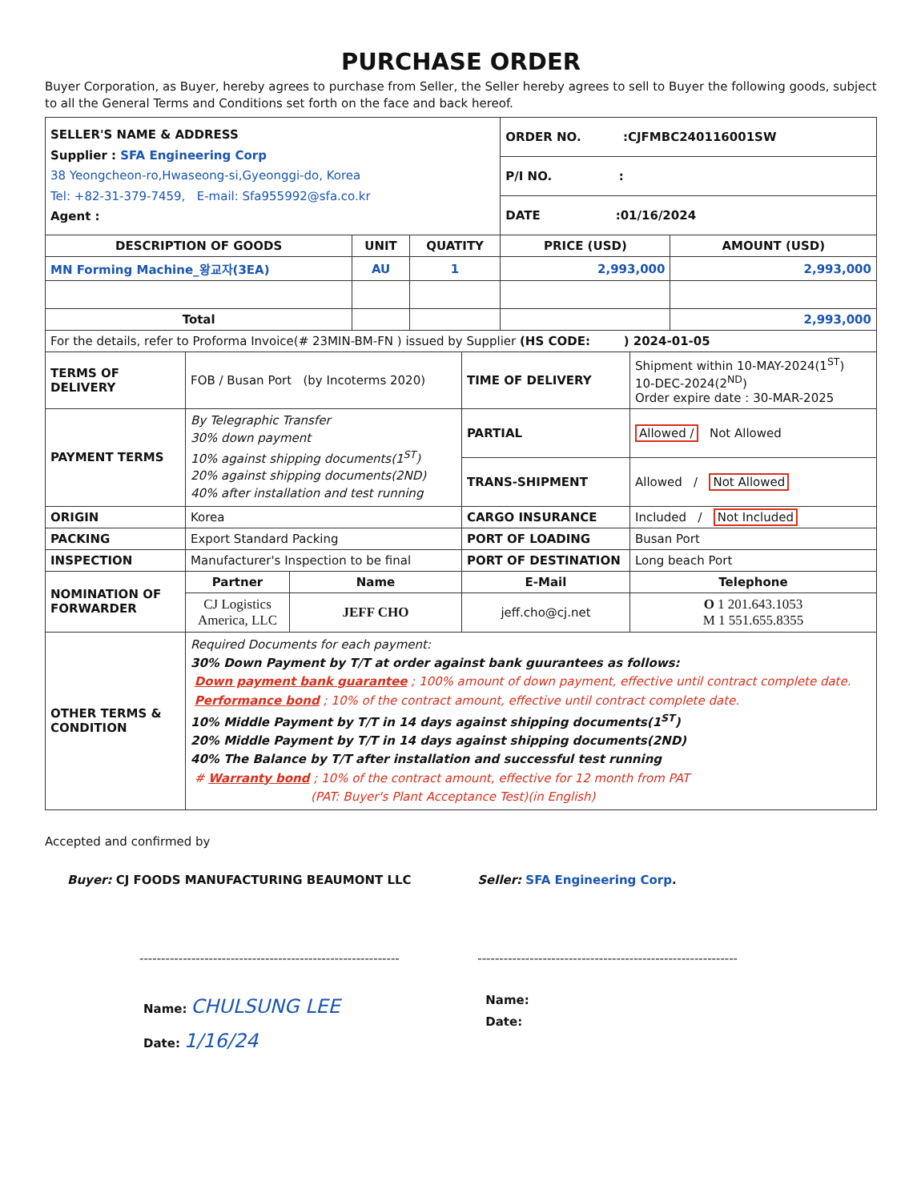PURCHASE ORDER
Buyer Corporation, as Buyer, hereby agrees to purchase from Seller, the Seller hereby agrees to sell to Buyer the following goods, subject to all the General Terms and Conditions set forth on the face and back hereof.
| SELLER'S NAME & ADDRESS Supplier : SFA Engineering Corp 38 Yeongcheon-ro,Hwaseong-si,Gyeonggi-do, Korea Tel: +82-31-379-7459, E-mail: Sfa955992@sfa.co.kr Agent : | | | ORDER NO. :CJFMBC240116001SW | |
| | | | P/I NO. : | |
| | | | DATE :01/16/2024 | |
| DESCRIPTION OF GOODS | UNIT | QUATITY | PRICE (USD) | AMOUNT (USD) |
| MN Forming Machine_왕교자(3EA) | AU | 1 | 2,993,000 | 2,993,000 |
| Total | | | | 2,993,000 |
| For the details, refer to Proforma Invoice(# 23MIN-BM-FN ) issued by Supplier (HS CODE: ) 2024-01-05 | | | | |
| TERMS OF DELIVERY | FOB / Busan Port (by Incoterms 2020) | | TIME OF DELIVERY | Shipment within 10-MAY-2024(1<sup>ST</sup>) 10-DEC-2024(2<sup>ND</sup>) Order expire date : 30-MAR-2025 |
| PAYMENT TERMS | By Telegraphic Transfer 30% down payment 10% against shipping documents(1<sup>ST</sup>) 20% against shipping documents(2ND) 40% after installation and test running | | PARTIAL | Allowed / Not Allowed |
| | | | TRANS-SHIPMENT | Allowed / Not Allowed |
| ORIGIN | Korea | | CARGO INSURANCE | Included / Not Included |
| PACKING | Export Standard Packing | | PORT OF LOADING | Busan Port |
| INSPECTION | Manufacturer's Inspection to be final | | PORT OF DESTINATION | Long beach Port |
| NOMINATION OF FORWARDER | Partner | Name | E-Mail | Telephone |
| | CJ Logistics America, LLC | JEFF CHO | jeff.cho@cj.net | O 1 201.643.1053 M 1 551.655.8355 |
| OTHER TERMS & CONDITION | Required Documents for each payment: 30% Down Payment by T/T at order against bank guurantees as follows: Down payment bank guarantee ; 100% amount of down payment, effective until contract complete date. Performance bond ; 10% of the contract amount, effective until contract complete date. 10% Middle Payment by T/T in 14 days against shipping documents(1<sup>ST</sup>) 20% Middle Payment by T/T in 14 days against shipping documents(2ND) 40% The Balance by T/T after installation and successful test running # Warranty bond ; 10% of the contract amount, effective for 12 month from PAT (PAT: Buyer's Plant Acceptance Test)(in English) | | | |
Accepted and confirmed by
Buyer: CJ FOODS MANUFACTURING BEAUMONT LLC
------------------------------------------------------------
Name: CHULSUNG LEE
Date: 1/16/24
Seller: SFA Engineering Corp.
------------------------------------------------------------
Name:
Date: